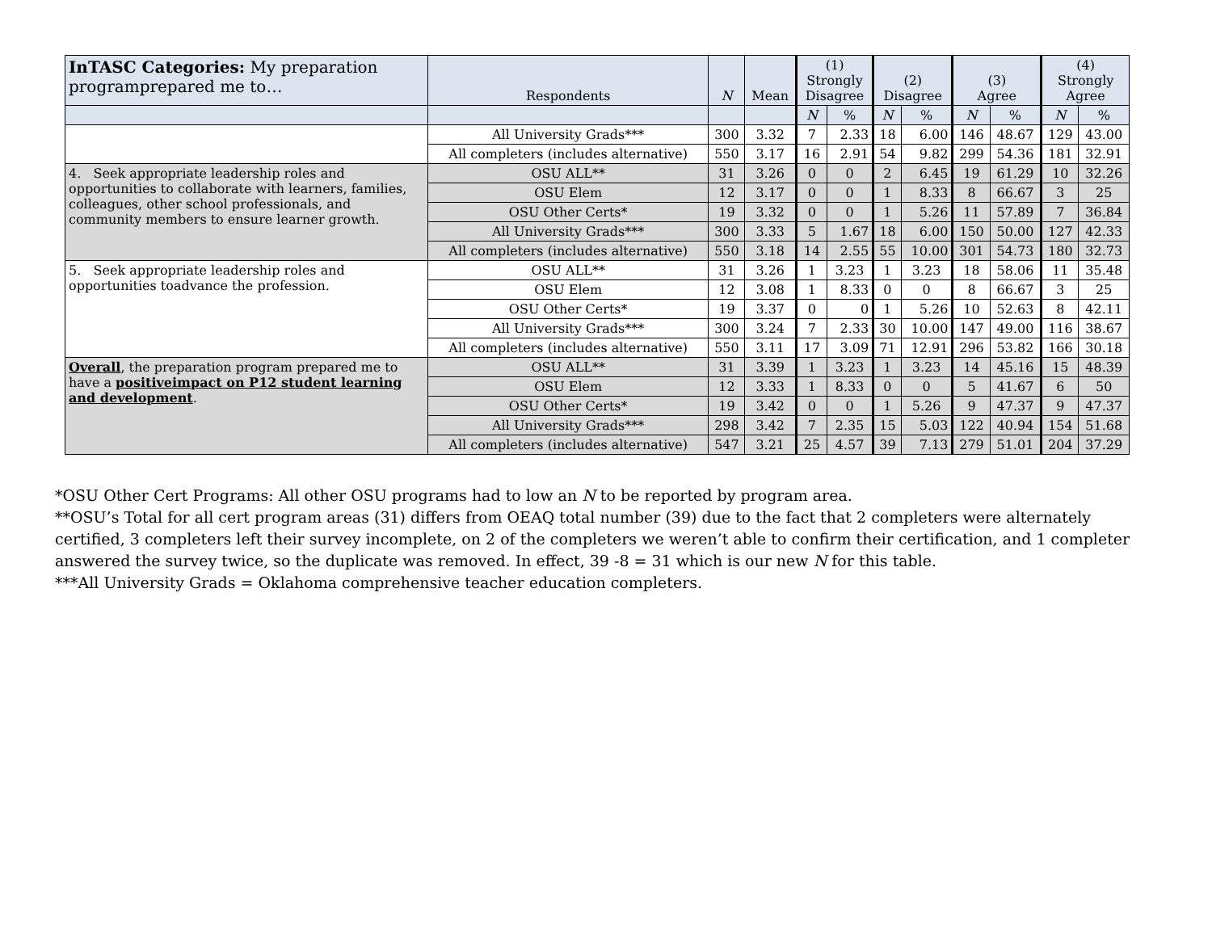| InTASC Categories: My preparation programprepared me to… | Respondents | N | Mean | (1) Strongly Disagree | | (2) Disagree | | (3) Agree | | (4) Strongly Agree | |
| --- | --- | --- | --- | --- | --- | --- | --- | --- | --- | --- | --- |
| | | | | N | % | N | % | N | % | N | % |
| | All University Grads*** | 300 | 3.32 | 7 | 2.33 | 18 | 6.00 | 146 | 48.67 | 129 | 43.00 |
| | All completers (includes alternative) | 550 | 3.17 | 16 | 2.91 | 54 | 9.82 | 299 | 54.36 | 181 | 32.91 |
| 4. Seek appropriate leadership roles and opportunities to collaborate with learners, families, colleagues, other school professionals, and community members to ensure learner growth. | OSU ALL** | 31 | 3.26 | 0 | 0 | 2 | 6.45 | 19 | 61.29 | 10 | 32.26 |
| | OSU Elem | 12 | 3.17 | 0 | 0 | 1 | 8.33 | 8 | 66.67 | 3 | 25 |
| | OSU Other Certs* | 19 | 3.32 | 0 | 0 | 1 | 5.26 | 11 | 57.89 | 7 | 36.84 |
| | All University Grads*** | 300 | 3.33 | 5 | 1.67 | 18 | 6.00 | 150 | 50.00 | 127 | 42.33 |
| | All completers (includes alternative) | 550 | 3.18 | 14 | 2.55 | 55 | 10.00 | 301 | 54.73 | 180 | 32.73 |
| 5. Seek appropriate leadership roles and opportunities toadvance the profession. | OSU ALL** | 31 | 3.26 | 1 | 3.23 | 1 | 3.23 | 18 | 58.06 | 11 | 35.48 |
| | OSU Elem | 12 | 3.08 | 1 | 8.33 | 0 | 0 | 8 | 66.67 | 3 | 25 |
| | OSU Other Certs* | 19 | 3.37 | 0 | 0 | 1 | 5.26 | 10 | 52.63 | 8 | 42.11 |
| | All University Grads*** | 300 | 3.24 | 7 | 2.33 | 30 | 10.00 | 147 | 49.00 | 116 | 38.67 |
| | All completers (includes alternative) | 550 | 3.11 | 17 | 3.09 | 71 | 12.91 | 296 | 53.82 | 166 | 30.18 |
| Overall , the preparation program prepared me to have a positiveimpact on P12 student learning and development . | OSU ALL** | 31 | 3.39 | 1 | 3.23 | 1 | 3.23 | 14 | 45.16 | 15 | 48.39 |
| | OSU Elem | 12 | 3.33 | 1 | 8.33 | 0 | 0 | 5 | 41.67 | 6 | 50 |
| | OSU Other Certs* | 19 | 3.42 | 0 | 0 | 1 | 5.26 | 9 | 47.37 | 9 | 47.37 |
| | All University Grads*** | 298 | 3.42 | 7 | 2.35 | 15 | 5.03 | 122 | 40.94 | 154 | 51.68 |
| | All completers (includes alternative) | 547 | 3.21 | 25 | 4.57 | 39 | 7.13 | 279 | 51.01 | 204 | 37.29 |
*OSU Other Cert Programs: All other OSU programs had to low an N to be reported by program area.
**OSU’s Total for all cert program areas (31) differs from OEAQ total number (39) due to the fact that 2 completers were alternately certified, 3 completers left their survey incomplete, on 2 of the completers we weren’t able to confirm their certification, and 1 completer answered the survey twice, so the duplicate was removed. In effect, 39 -8 = 31 which is our new N for this table.
***All University Grads = Oklahoma comprehensive teacher education completers.